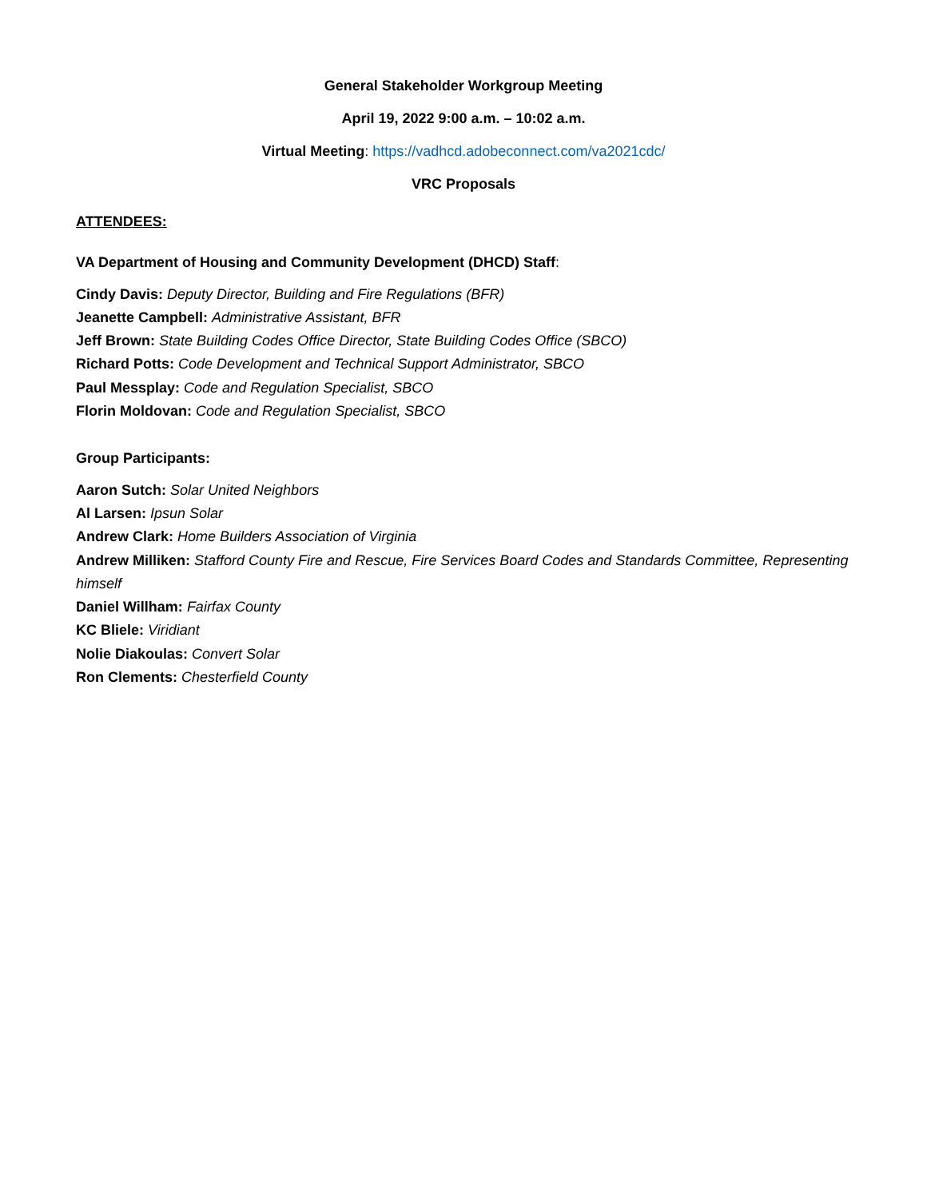General Stakeholder Workgroup Meeting
April 19, 2022 9:00 a.m. – 10:02 a.m.
Virtual Meeting: https://vadhcd.adobeconnect.com/va2021cdc/
VRC Proposals
ATTENDEES:
VA Department of Housing and Community Development (DHCD) Staff:
Cindy Davis: Deputy Director, Building and Fire Regulations (BFR)
Jeanette Campbell: Administrative Assistant, BFR
Jeff Brown: State Building Codes Office Director, State Building Codes Office (SBCO)
Richard Potts: Code Development and Technical Support Administrator, SBCO
Paul Messplay: Code and Regulation Specialist, SBCO
Florin Moldovan: Code and Regulation Specialist, SBCO
Group Participants:
Aaron Sutch: Solar United Neighbors
Al Larsen: Ipsun Solar
Andrew Clark: Home Builders Association of Virginia
Andrew Milliken: Stafford County Fire and Rescue, Fire Services Board Codes and Standards Committee, Representing himself
Daniel Willham: Fairfax County
KC Bliele: Viridiant
Nolie Diakoulas: Convert Solar
Ron Clements: Chesterfield County